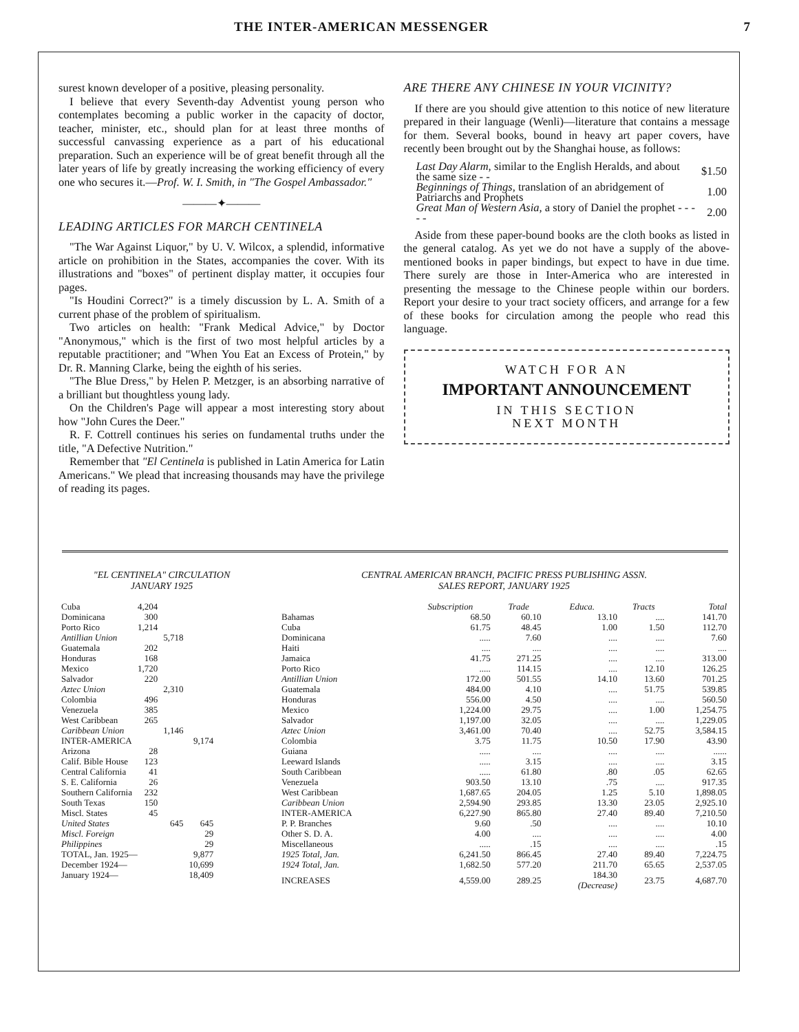THE INTER-AMERICAN MESSENGER 7
surest known developer of a positive, pleasing personality.
I believe that every Seventh-day Adventist young person who contemplates becoming a public worker in the capacity of doctor, teacher, minister, etc., should plan for at least three months of successful canvassing experience as a part of his educational preparation. Such an experience will be of great benefit through all the later years of life by greatly increasing the working efficiency of every one who secures it.—Prof. W. I. Smith, in "The Gospel Ambassador."
———✦———
LEADING ARTICLES FOR MARCH CENTINELA
"The War Against Liquor," by U. V. Wilcox, a splendid, informative article on prohibition in the States, accompanies the cover. With its illustrations and "boxes" of pertinent display matter, it occupies four pages.
"Is Houdini Correct?" is a timely discussion by L. A. Smith of a current phase of the problem of spiritualism.
Two articles on health: "Frank Medical Advice," by Doctor "Anonymous," which is the first of two most helpful articles by a reputable practitioner; and "When You Eat an Excess of Protein," by Dr. R. Manning Clarke, being the eighth of his series.
"The Blue Dress," by Helen P. Metzger, is an absorbing narrative of a brilliant but thoughtless young lady.
On the Children's Page will appear a most interesting story about how "John Cures the Deer."
R. F. Cottrell continues his series on fundamental truths under the title, "A Defective Nutrition."
Remember that "El Centinela is published in Latin America for Latin Americans." We plead that increasing thousands may have the privilege of reading its pages.
ARE THERE ANY CHINESE IN YOUR VICINITY?
If there are you should give attention to this notice of new literature prepared in their language (Wenli)—literature that contains a message for them. Several books, bound in heavy art paper covers, have recently been brought out by the Shanghai house, as follows:
| Last Day Alarm, similar to the English Heralds, and about the same size - - | $1.50 |
| Beginnings of Things, translation of an abridgement of Patriarchs and Prophets | 1.00 |
| Great Man of Western Asia, a story of Daniel the prophet - - - - - | 2.00 |
Aside from these paper-bound books are the cloth books as listed in the general catalog. As yet we do not have a supply of the above-mentioned books in paper bindings, but expect to have in due time. There surely are those in Inter-America who are interested in presenting the message to the Chinese people within our borders. Report your desire to your tract society officers, and arrange for a few of these books for circulation among the people who read this language.
WATCH FOR AN
IMPORTANT ANNOUNCEMENT
IN THIS SECTION
NEXT MONTH
"EL CENTINELA" CIRCULATION
JANUARY 1925
| Cuba | 4,204 | | |
| Dominicana | 300 | | |
| Porto Rico | 1,214 | | |
| Antillian Union | | 5,718 | |
| Guatemala | 202 | | |
| Honduras | 168 | | |
| Mexico | 1,720 | | |
| Salvador | 220 | | |
| Aztec Union | | 2,310 | |
| Colombia | 496 | | |
| Venezuela | 385 | | |
| West Caribbean | 265 | | |
| Caribbean Union | | 1,146 | |
| INTER-AMERICA | | | 9,174 |
| Arizona | 28 | | |
| Calif. Bible House | 123 | | |
| Central California | 41 | | |
| S. E. California | 26 | | |
| Southern California | 232 | | |
| South Texas | 150 | | |
| Miscl. States | 45 | | |
| United States | | 645 | 645 |
| Miscl. Foreign | | | 29 |
| Philippines | | | 29 |
| TOTAL, Jan. 1925— | | | 9,877 |
| December 1924— | | | 10,699 |
| January 1924— | | | 18,409 |
CENTRAL AMERICAN BRANCH, PACIFIC PRESS PUBLISHING ASSN.
SALES REPORT, JANUARY 1925
| | Subscription | Trade | Educa. | Tracts | Total |
| --- | --- | --- | --- | --- | --- |
| Bahamas | 68.50 | 60.10 | 13.10 | .... | 141.70 |
| Cuba | 61.75 | 48.45 | 1.00 | 1.50 | 112.70 |
| Dominicana | ..... | 7.60 | .... | .... | 7.60 |
| Haiti | .... | .... | .... | .... | .... |
| Jamaica | 41.75 | 271.25 | .... | .... | 313.00 |
| Porto Rico | ..... | 114.15 | .... | 12.10 | 126.25 |
| Antillian Union | 172.00 | 501.55 | 14.10 | 13.60 | 701.25 |
| Guatemala | 484.00 | 4.10 | .... | 51.75 | 539.85 |
| Honduras | 556.00 | 4.50 | .... | .... | 560.50 |
| Mexico | 1,224.00 | 29.75 | .... | 1.00 | 1,254.75 |
| Salvador | 1,197.00 | 32.05 | .... | .... | 1,229.05 |
| Aztec Union | 3,461.00 | 70.40 | .... | 52.75 | 3,584.15 |
| Colombia | 3.75 | 11.75 | 10.50 | 17.90 | 43.90 |
| Guiana | ..... | .... | .... | .... | ...... |
| Leeward Islands | ..... | 3.15 | .... | .... | 3.15 |
| South Caribbean | ..... | 61.80 | .80 | .05 | 62.65 |
| Venezuela | 903.50 | 13.10 | .75 | .... | 917.35 |
| West Caribbean | 1,687.65 | 204.05 | 1.25 | 5.10 | 1,898.05 |
| Caribbean Union | 2,594.90 | 293.85 | 13.30 | 23.05 | 2,925.10 |
| INTER-AMERICA | 6,227.90 | 865.80 | 27.40 | 89.40 | 7,210.50 |
| P. P. Branches | 9.60 | .50 | .... | .... | 10.10 |
| Other S. D. A. | 4.00 | .... | .... | .... | 4.00 |
| Miscellaneous | ..... | .15 | .... | .... | .15 |
| 1925 Total, Jan. | 6,241.50 | 866.45 | 27.40 | 89.40 | 7,224.75 |
| 1924 Total, Jan. | 1,682.50 | 577.20 | 211.70 | 65.65 | 2,537.05 |
| INCREASES | 4,559.00 | 289.25 | 184.30 (Decrease) | 23.75 | 4,687.70 |